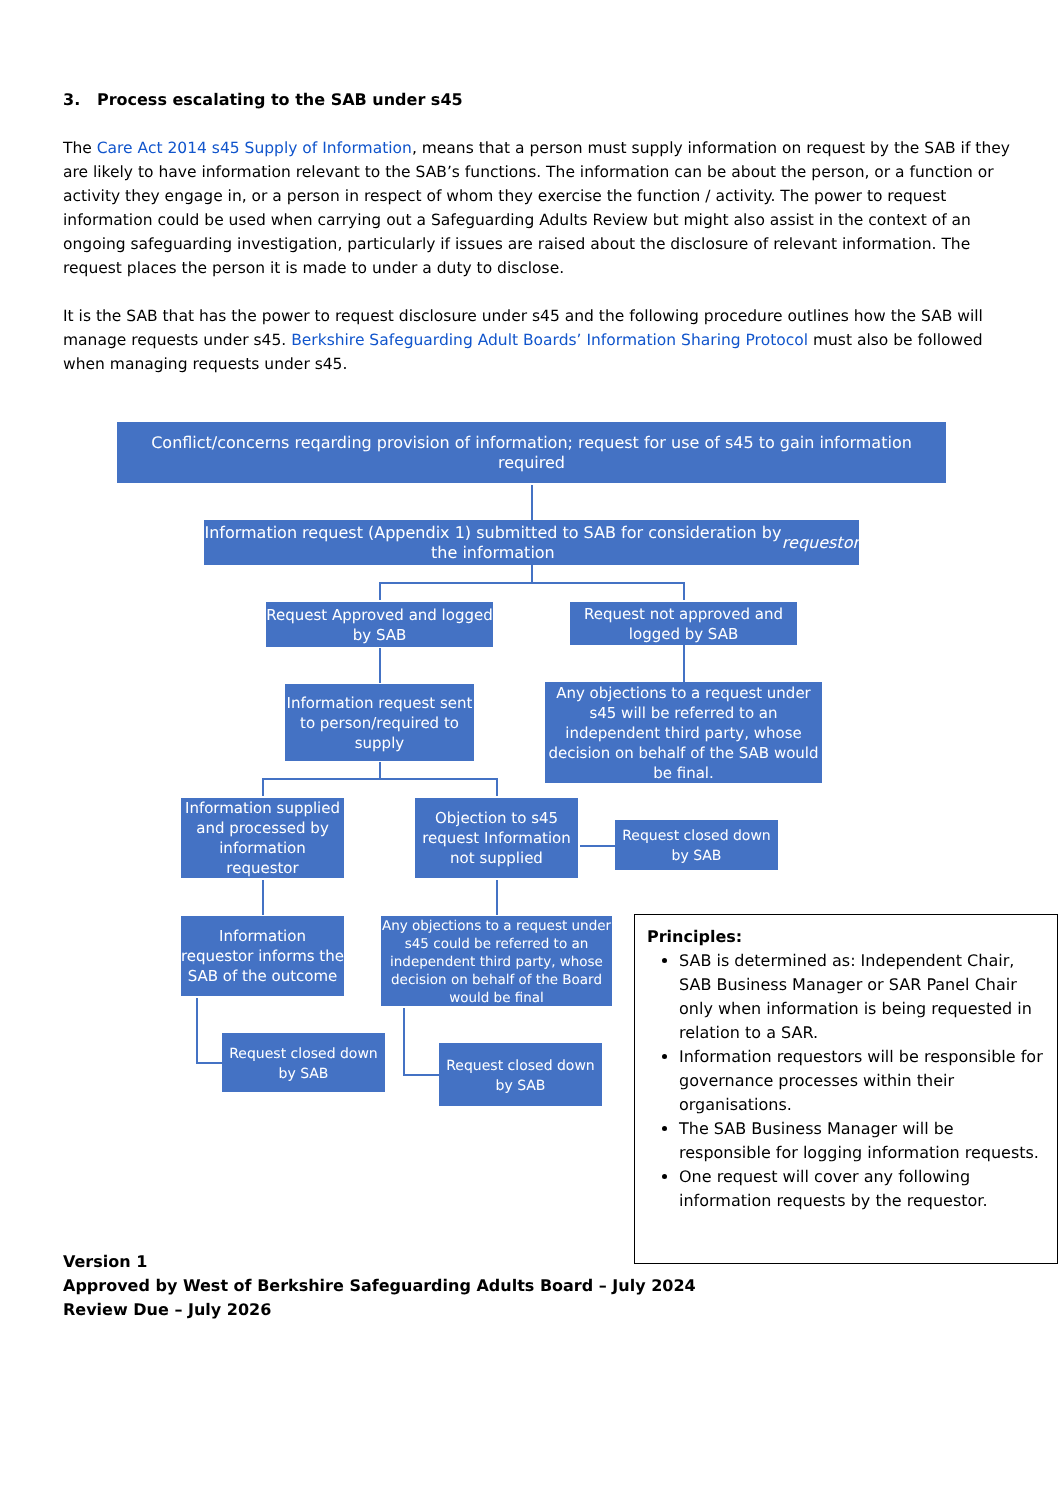3. Process escalating to the SAB under s45
The Care Act 2014 s45 Supply of Information, means that a person must supply information on request by the SAB if they are likely to have information relevant to the SAB’s functions. The information can be about the person, or a function or activity they engage in, or a person in respect of whom they exercise the function / activity. The power to request information could be used when carrying out a Safeguarding Adults Review but might also assist in the context of an ongoing safeguarding investigation, particularly if issues are raised about the disclosure of relevant information. The request places the person it is made to under a duty to disclose.
It is the SAB that has the power to request disclosure under s45 and the following procedure outlines how the SAB will manage requests under s45. Berkshire Safeguarding Adult Boards’ Information Sharing Protocol must also be followed when managing requests under s45.
Conflict/concerns reqarding provision of information; request for use of s45 to gain information required
Information request (Appendix 1) submitted to SAB for consideration by the information requestor
Request Approved and logged by SAB
Request not approved and logged by SAB
Information request sent to person/required to supply
Any objections to a request under s45 will be referred to an independent third party, whose decision on behalf of the SAB would be final.
Information supplied and processed by information requestor
Objection to s45 request Information not supplied
Request closed down by SAB
Information requestor informs the SAB of the outcome
Any objections to a request under s45 could be referred to an independent third party, whose decision on behalf of the Board would be final
Request closed down by SAB
Request closed down by SAB
Principles:
SAB is determined as: Independent Chair, SAB Business Manager or SAR Panel Chair only when information is being requested in relation to a SAR.
Information requestors will be responsible for governance processes within their organisations.
The SAB Business Manager will be responsible for logging information requests.
One request will cover any following information requests by the requestor.
Version 1
Approved by West of Berkshire Safeguarding Adults Board – July 2024
Review Due – July 2026